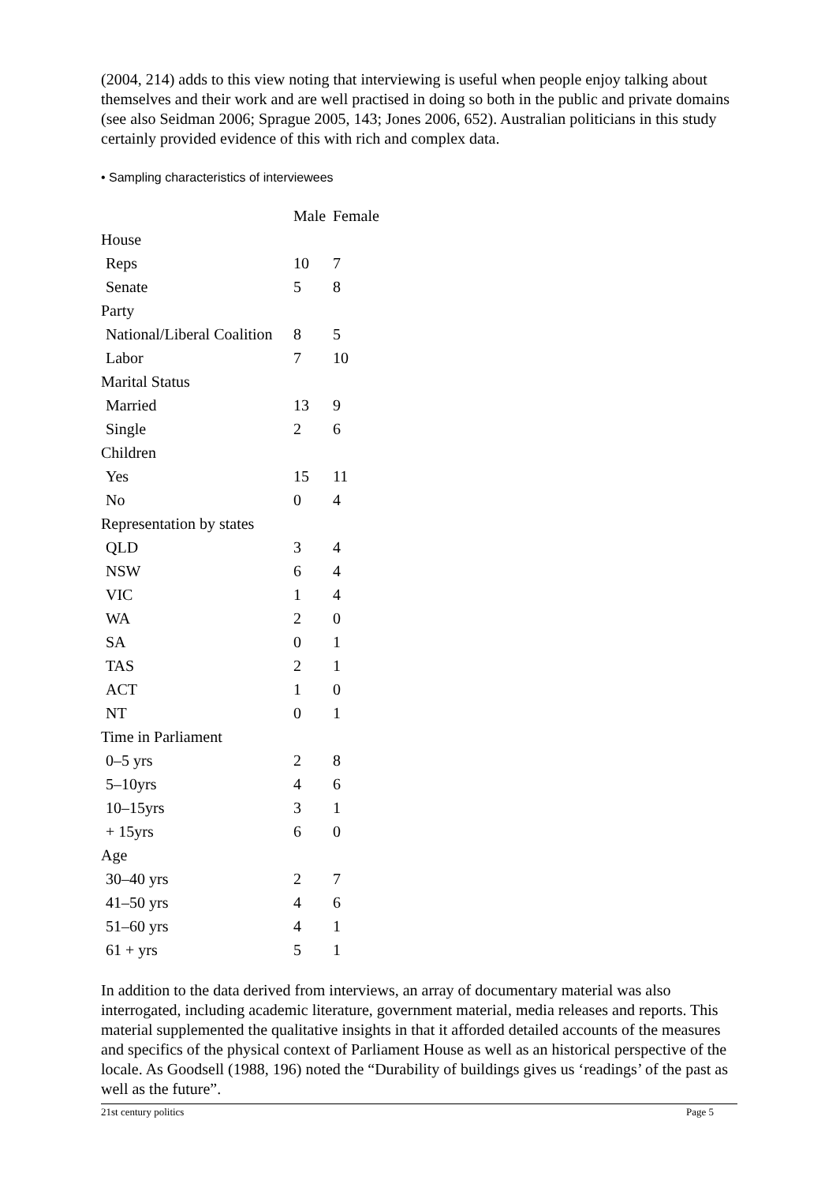(2004, 214) adds to this view noting that interviewing is useful when people enjoy talking about themselves and their work and are well practised in doing so both in the public and private domains (see also Seidman 2006; Sprague 2005, 143; Jones 2006, 652). Australian politicians in this study certainly provided evidence of this with rich and complex data.
• Sampling characteristics of interviewees
| | Male | Female |
| --- | --- | --- |
| House | | |
| Reps | 10 | 7 |
| Senate | 5 | 8 |
| Party | | |
| National/Liberal Coalition | 8 | 5 |
| Labor | 7 | 10 |
| Marital Status | | |
| Married | 13 | 9 |
| Single | 2 | 6 |
| Children | | |
| Yes | 15 | 11 |
| No | 0 | 4 |
| Representation by states | | |
| QLD | 3 | 4 |
| NSW | 6 | 4 |
| VIC | 1 | 4 |
| WA | 2 | 0 |
| SA | 0 | 1 |
| TAS | 2 | 1 |
| ACT | 1 | 0 |
| NT | 0 | 1 |
| Time in Parliament | | |
| 0–5 yrs | 2 | 8 |
| 5–10yrs | 4 | 6 |
| 10–15yrs | 3 | 1 |
| + 15yrs | 6 | 0 |
| Age | | |
| 30–40 yrs | 2 | 7 |
| 41–50 yrs | 4 | 6 |
| 51–60 yrs | 4 | 1 |
| 61 + yrs | 5 | 1 |
In addition to the data derived from interviews, an array of documentary material was also interrogated, including academic literature, government material, media releases and reports. This material supplemented the qualitative insights in that it afforded detailed accounts of the measures and specifics of the physical context of Parliament House as well as an historical perspective of the locale. As Goodsell (1988, 196) noted the “Durability of buildings gives us ‘readings’ of the past as well as the future”.
21st century politics Page 5